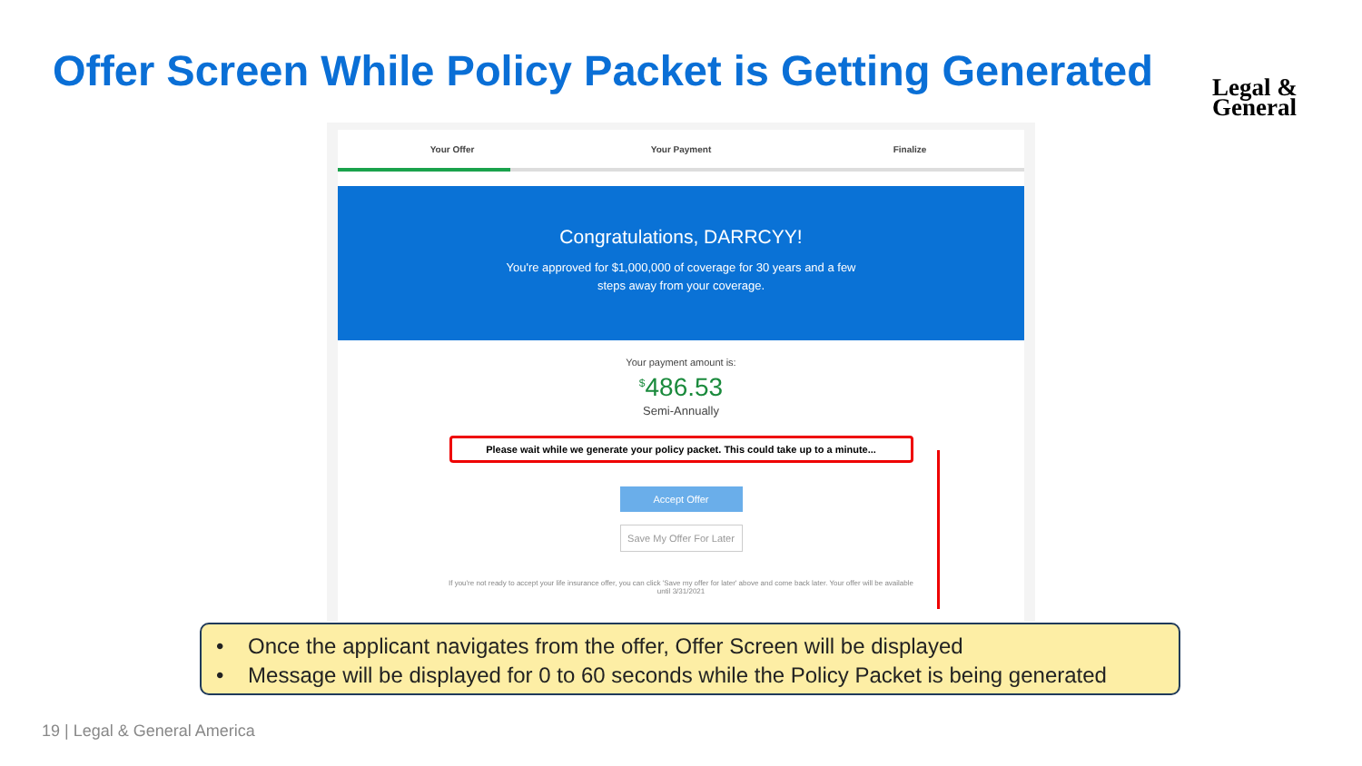Offer Screen While Policy Packet is Getting Generated
Legal &
General
Your Offer Your Payment Finalize
Congratulations, DARRCYY!
You're approved for $1,000,000 of coverage for 30 years and a few
steps away from your coverage.
Your payment amount is:
<sup>$</sup>486.53
Semi-Annually
Please wait while we generate your policy packet. This could take up to a minute...
Accept Offer
Save My Offer For Later
If you're not ready to accept your life insurance offer, you can click 'Save my offer for later' above and come back later. Your offer will be available until 3/31/2021
• Once the applicant navigates from the offer, Offer Screen will be displayed
• Message will be displayed for 0 to 60 seconds while the Policy Packet is being generated
19 | Legal & General America